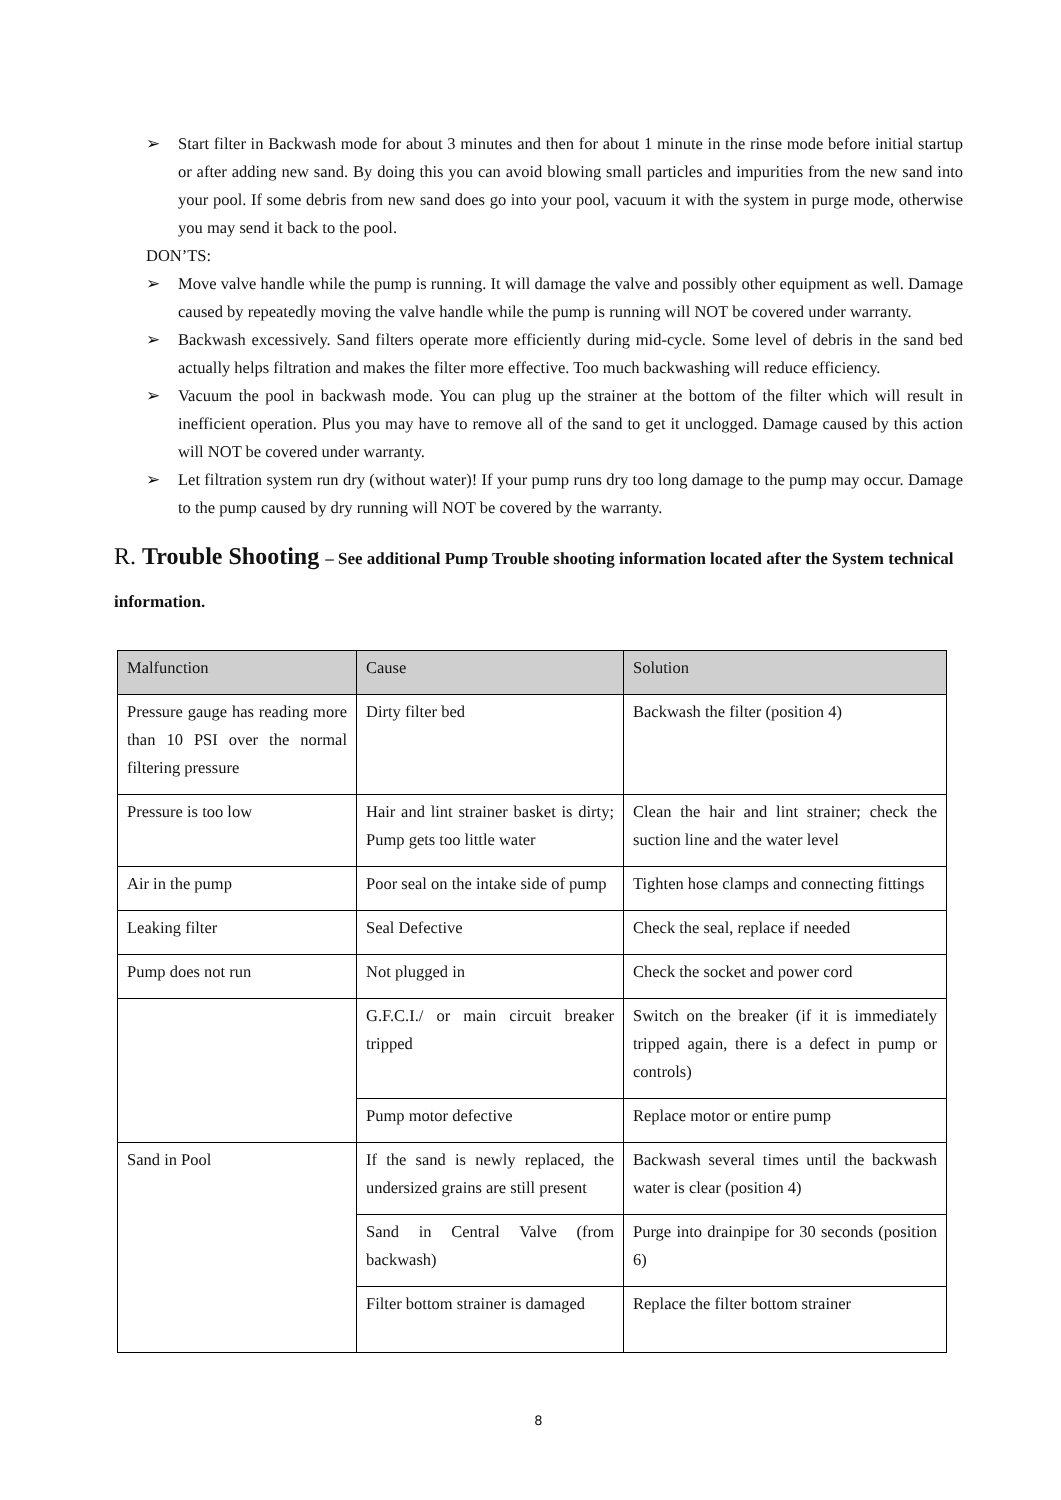➢ Start filter in Backwash mode for about 3 minutes and then for about 1 minute in the rinse mode before initial startup or after adding new sand. By doing this you can avoid blowing small particles and impurities from the new sand into your pool. If some debris from new sand does go into your pool, vacuum it with the system in purge mode, otherwise you may send it back to the pool.
DON’TS:
➢ Move valve handle while the pump is running. It will damage the valve and possibly other equipment as well. Damage caused by repeatedly moving the valve handle while the pump is running will NOT be covered under warranty.
➢ Backwash excessively. Sand filters operate more efficiently during mid-cycle. Some level of debris in the sand bed actually helps filtration and makes the filter more effective. Too much backwashing will reduce efficiency.
➢ Vacuum the pool in backwash mode. You can plug up the strainer at the bottom of the filter which will result in inefficient operation. Plus you may have to remove all of the sand to get it unclogged. Damage caused by this action will NOT be covered under warranty.
➢ Let filtration system run dry (without water)! If your pump runs dry too long damage to the pump may occur. Damage to the pump caused by dry running will NOT be covered by the warranty.
R. Trouble Shooting – See additional Pump Trouble shooting information located after the System technical information.
| Malfunction | Cause | Solution |
| --- | --- | --- |
| Pressure gauge has reading more than 10 PSI over the normal filtering pressure | Dirty filter bed | Backwash the filter (position 4) |
| Pressure is too low | Hair and lint strainer basket is dirty; Pump gets too little water | Clean the hair and lint strainer; check the suction line and the water level |
| Air in the pump | Poor seal on the intake side of pump | Tighten hose clamps and connecting fittings |
| Leaking filter | Seal Defective | Check the seal, replace if needed |
| Pump does not run | Not plugged in | Check the socket and power cord |
| | G.F.C.I./ or main circuit breaker tripped | Switch on the breaker (if it is immediately tripped again, there is a defect in pump or controls) |
| | Pump motor defective | Replace motor or entire pump |
| Sand in Pool | If the sand is newly replaced, the undersized grains are still present | Backwash several times until the backwash water is clear (position 4) |
| | Sand in Central Valve (from backwash) | Purge into drainpipe for 30 seconds (position 6) |
| | Filter bottom strainer is damaged | Replace the filter bottom strainer |
8